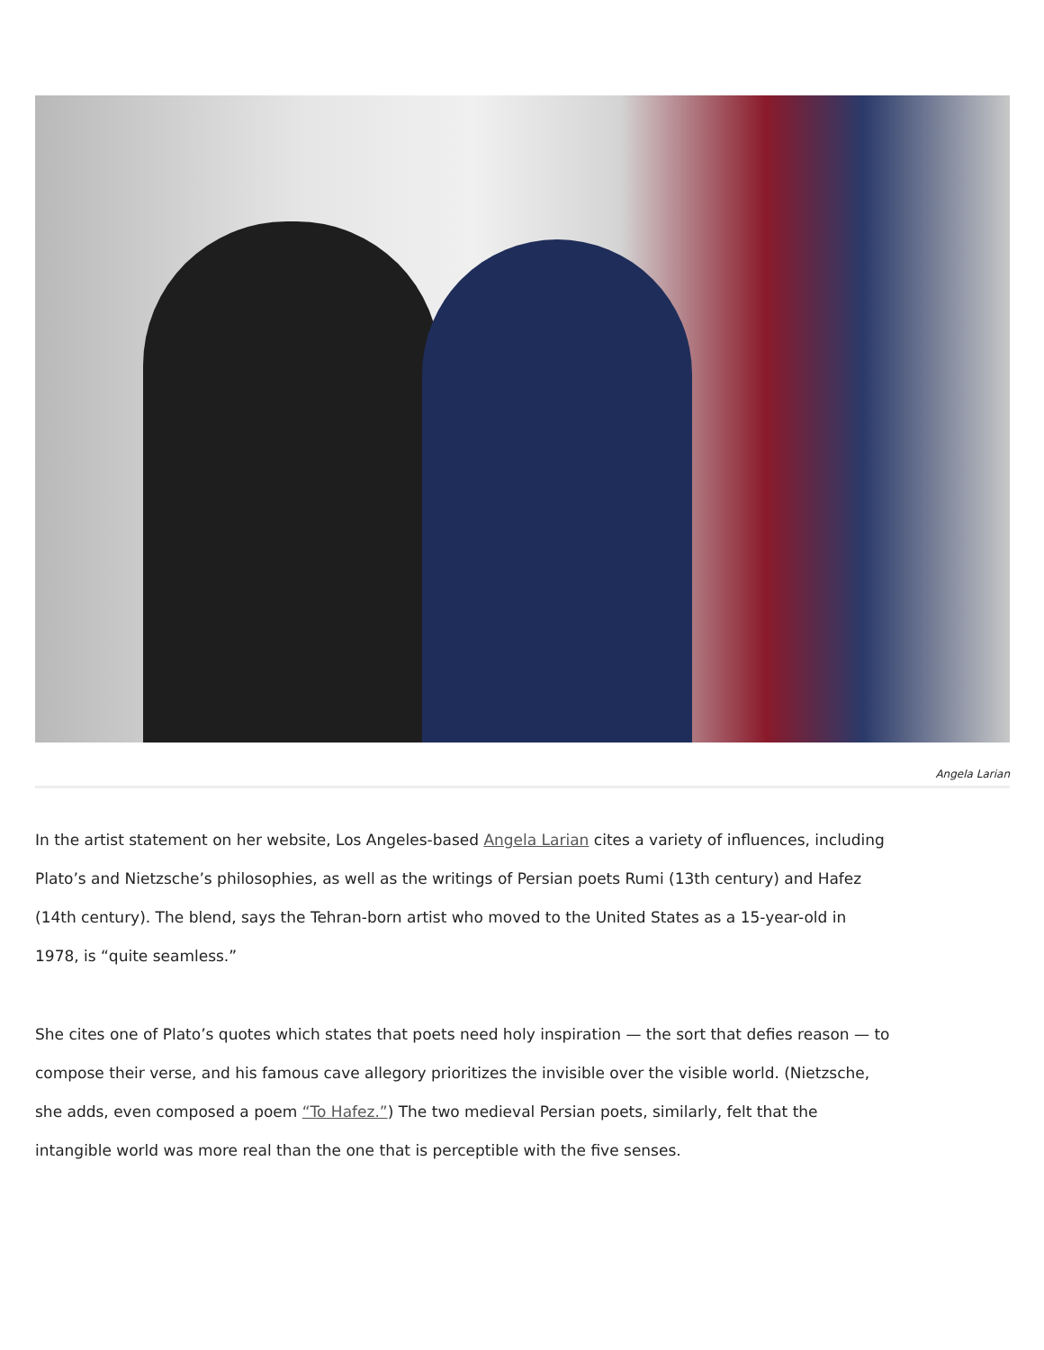Angela Larian
In the artist statement on her website, Los Angeles-based Angela Larian cites a variety of influences, including Plato’s and Nietzsche’s philosophies, as well as the writings of Persian poets Rumi (13th century) and Hafez (14th century). The blend, says the Tehran-born artist who moved to the United States as a 15-year-old in 1978, is “quite seamless.”
She cites one of Plato’s quotes which states that poets need holy inspiration — the sort that defies reason — to compose their verse, and his famous cave allegory prioritizes the invisible over the visible world. (Nietzsche, she adds, even composed a poem “To Hafez.”) The two medieval Persian poets, similarly, felt that the intangible world was more real than the one that is perceptible with the five senses.